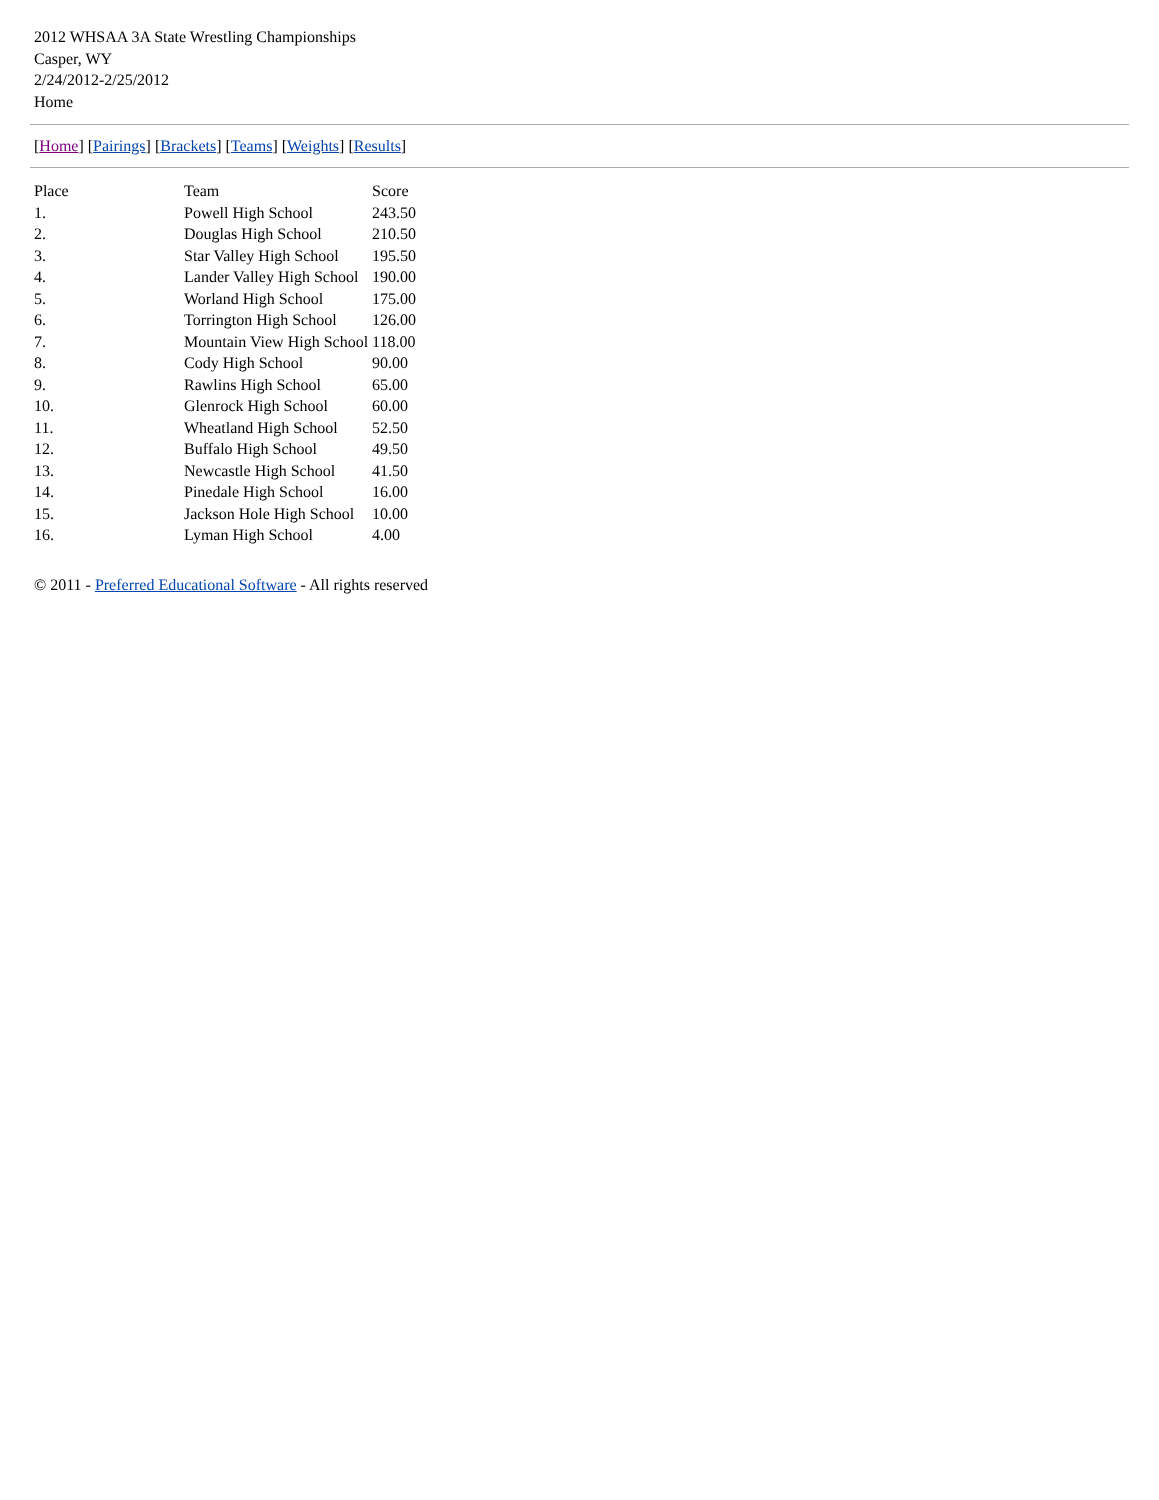2012 WHSAA 3A State Wrestling Championships
Casper, WY
2/24/2012-2/25/2012
Home
[Home] [Pairings] [Brackets] [Teams] [Weights] [Results]
| Place | Team | Score |
| --- | --- | --- |
| 1. | Powell High School | 243.50 |
| 2. | Douglas High School | 210.50 |
| 3. | Star Valley High School | 195.50 |
| 4. | Lander Valley High School | 190.00 |
| 5. | Worland High School | 175.00 |
| 6. | Torrington High School | 126.00 |
| 7. | Mountain View High School | 118.00 |
| 8. | Cody High School | 90.00 |
| 9. | Rawlins High School | 65.00 |
| 10. | Glenrock High School | 60.00 |
| 11. | Wheatland High School | 52.50 |
| 12. | Buffalo High School | 49.50 |
| 13. | Newcastle High School | 41.50 |
| 14. | Pinedale High School | 16.00 |
| 15. | Jackson Hole High School | 10.00 |
| 16. | Lyman High School | 4.00 |
© 2011 - Preferred Educational Software - All rights reserved